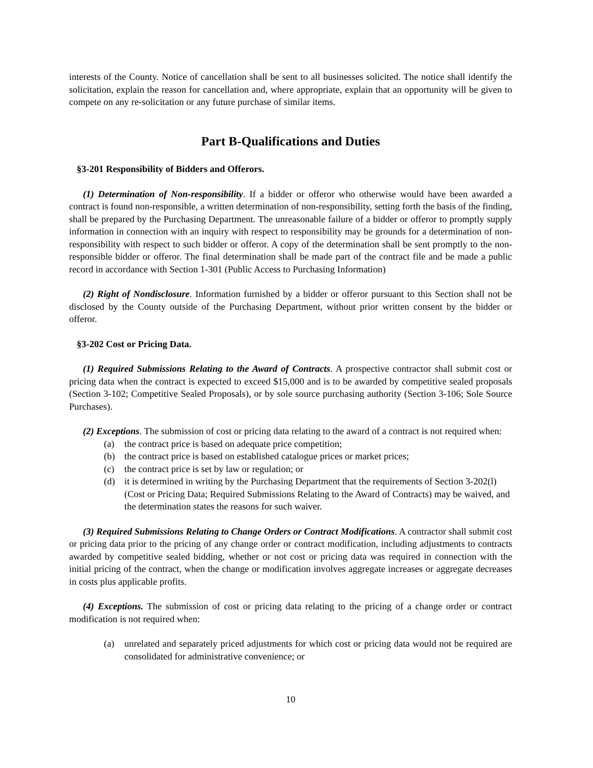interests of the County. Notice of cancellation shall be sent to all businesses solicited. The notice shall identify the solicitation, explain the reason for cancellation and, where appropriate, explain that an opportunity will be given to compete on any re-solicitation or any future purchase of similar items.
Part B-Qualifications and Duties
§3-201 Responsibility of Bidders and Offerors.
(1) Determination of Non-responsibility. If a bidder or offeror who otherwise would have been awarded a contract is found non-responsible, a written determination of non-responsibility, setting forth the basis of the finding, shall be prepared by the Purchasing Department. The unreasonable failure of a bidder or offeror to promptly supply information in connection with an inquiry with respect to responsibility may be grounds for a determination of non-responsibility with respect to such bidder or offeror. A copy of the determination shall be sent promptly to the non-responsible bidder or offeror. The final determination shall be made part of the contract file and be made a public record in accordance with Section 1-301 (Public Access to Purchasing Information)
(2) Right of Nondisclosure. Information furnished by a bidder or offeror pursuant to this Section shall not be disclosed by the County outside of the Purchasing Department, without prior written consent by the bidder or offeror.
§3-202 Cost or Pricing Data.
(1) Required Submissions Relating to the Award of Contracts. A prospective contractor shall submit cost or pricing data when the contract is expected to exceed $15,000 and is to be awarded by competitive sealed proposals (Section 3-102; Competitive Sealed Proposals), or by sole source purchasing authority (Section 3-106; Sole Source Purchases).
(2) Exceptions. The submission of cost or pricing data relating to the award of a contract is not required when:
(a) the contract price is based on adequate price competition;
(b) the contract price is based on established catalogue prices or market prices;
(c) the contract price is set by law or regulation; or
(d) it is determined in writing by the Purchasing Department that the requirements of Section 3-202(l) (Cost or Pricing Data; Required Submissions Relating to the Award of Contracts) may be waived, and the determination states the reasons for such waiver.
(3) Required Submissions Relating to Change Orders or Contract Modifications. A contractor shall submit cost or pricing data prior to the pricing of any change order or contract modification, including adjustments to contracts awarded by competitive sealed bidding, whether or not cost or pricing data was required in connection with the initial pricing of the contract, when the change or modification involves aggregate increases or aggregate decreases in costs plus applicable profits.
(4) Exceptions. The submission of cost or pricing data relating to the pricing of a change order or contract modification is not required when:
(a) unrelated and separately priced adjustments for which cost or pricing data would not be required are consolidated for administrative convenience; or
10